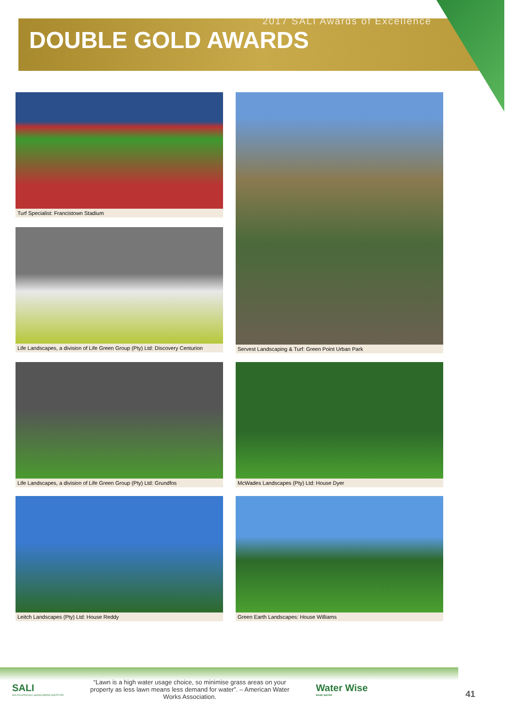2017 SALI Awards of Excellence
DOUBLE GOLD AWARDS
Turf Specialist: Francistown Stadium
Servest Landscaping & Turf: Green Point Urban Park
Life Landscapes, a division of Life Green Group (Pty) Ltd: Discovery Centurion
Life Landscapes, a division of Life Green Group (Pty) Ltd: Grundfos
McWades Landscapes (Pty) Ltd: House Dyer
Leitch Landscapes (Pty) Ltd: House Reddy
Green Earth Landscapes: House Williams
SALI
SOUTH AFRICAN LANDSCAPERS INSTITUTE
“Lawn is a high water usage choice, so minimise grass areas on your property as less lawn means less demand for water”. – American Water Works Association.
Water Wise
RAND WATER
41